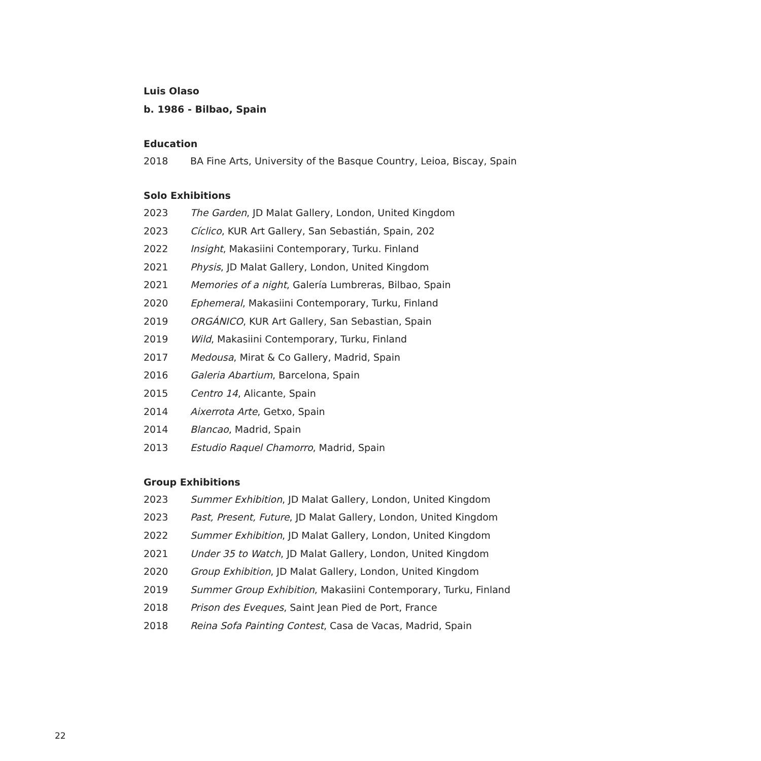Luis Olaso
b. 1986 - Bilbao, Spain
Education
2018 BA Fine Arts, University of the Basque Country, Leioa, Biscay, Spain
Solo Exhibitions
2023 The Garden, JD Malat Gallery, London, United Kingdom
2023 Cíclico, KUR Art Gallery, San Sebastián, Spain, 202
2022 Insight, Makasiini Contemporary, Turku. Finland
2021 Physis, JD Malat Gallery, London, United Kingdom
2021 Memories of a night, Galería Lumbreras, Bilbao, Spain
2020 Ephemeral, Makasiini Contemporary, Turku, Finland
2019 ORGÁNICO, KUR Art Gallery, San Sebastian, Spain
2019 Wild, Makasiini Contemporary, Turku, Finland
2017 Medousa, Mirat & Co Gallery, Madrid, Spain
2016 Galeria Abartium, Barcelona, Spain
2015 Centro 14, Alicante, Spain
2014 Aixerrota Arte, Getxo, Spain
2014 Blancao, Madrid, Spain
2013 Estudio Raquel Chamorro, Madrid, Spain
Group Exhibitions
2023 Summer Exhibition, JD Malat Gallery, London, United Kingdom
2023 Past, Present, Future, JD Malat Gallery, London, United Kingdom
2022 Summer Exhibition, JD Malat Gallery, London, United Kingdom
2021 Under 35 to Watch, JD Malat Gallery, London, United Kingdom
2020 Group Exhibition, JD Malat Gallery, London, United Kingdom
2019 Summer Group Exhibition, Makasiini Contemporary, Turku, Finland
2018 Prison des Eveques, Saint Jean Pied de Port, France
2018 Reina Sofa Painting Contest, Casa de Vacas, Madrid, Spain
22